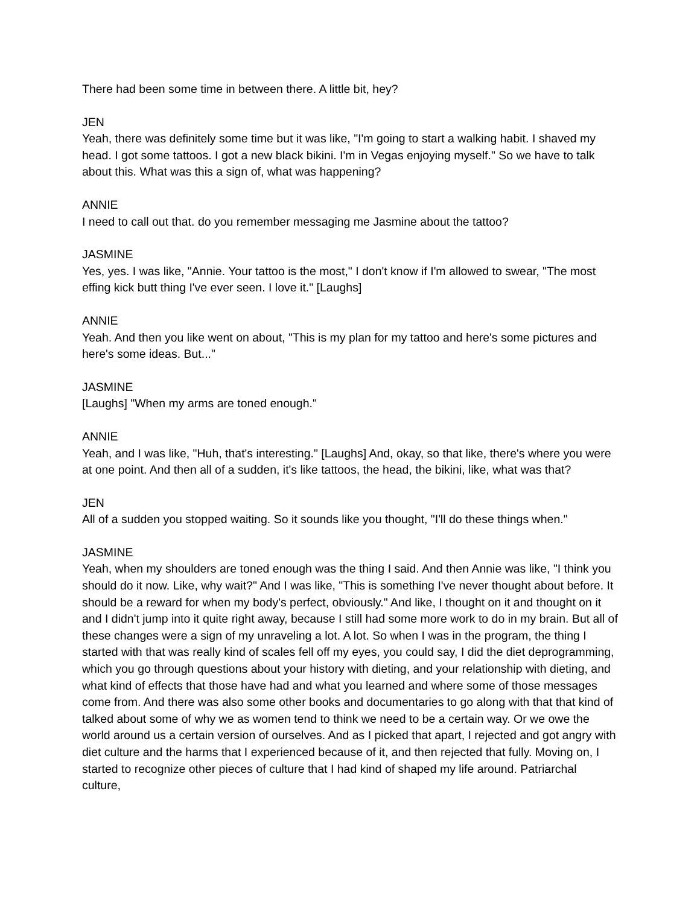There had been some time in between there. A little bit, hey?
JEN
Yeah, there was definitely some time but it was like, "I'm going to start a walking habit. I shaved my head. I got some tattoos. I got a new black bikini. I'm in Vegas enjoying myself." So we have to talk about this. What was this a sign of, what was happening?
ANNIE
I need to call out that. do you remember messaging me Jasmine about the tattoo?
JASMINE
Yes, yes. I was like, "Annie. Your tattoo is the most," I don't know if I'm allowed to swear, "The most effing kick butt thing I've ever seen. I love it." [Laughs]
ANNIE
Yeah. And then you like went on about, "This is my plan for my tattoo and here's some pictures and here's some ideas. But..."
JASMINE
[Laughs] "When my arms are toned enough."
ANNIE
Yeah, and I was like, "Huh, that's interesting." [Laughs] And, okay, so that like, there's where you were at one point. And then all of a sudden, it's like tattoos, the head, the bikini, like, what was that?
JEN
All of a sudden you stopped waiting. So it sounds like you thought, "I'll do these things when."
JASMINE
Yeah, when my shoulders are toned enough was the thing I said. And then Annie was like, "I think you should do it now. Like, why wait?" And I was like, "This is something I've never thought about before. It should be a reward for when my body's perfect, obviously." And like, I thought on it and thought on it and I didn't jump into it quite right away, because I still had some more work to do in my brain. But all of these changes were a sign of my unraveling a lot. A lot. So when I was in the program, the thing I started with that was really kind of scales fell off my eyes, you could say, I did the diet deprogramming, which you go through questions about your history with dieting, and your relationship with dieting, and what kind of effects that those have had and what you learned and where some of those messages come from. And there was also some other books and documentaries to go along with that that kind of talked about some of why we as women tend to think we need to be a certain way. Or we owe the world around us a certain version of ourselves. And as I picked that apart, I rejected and got angry with diet culture and the harms that I experienced because of it, and then rejected that fully. Moving on, I started to recognize other pieces of culture that I had kind of shaped my life around. Patriarchal culture,